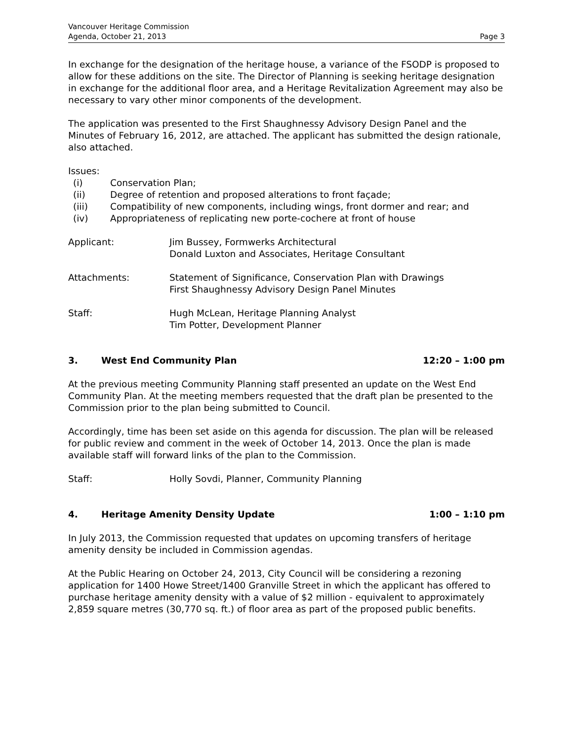Vancouver Heritage Commission
Agenda, October 21, 2013
Page 3
In exchange for the designation of the heritage house, a variance of the FSODP is proposed to allow for these additions on the site. The Director of Planning is seeking heritage designation in exchange for the additional floor area, and a Heritage Revitalization Agreement may also be necessary to vary other minor components of the development.
The application was presented to the First Shaughnessy Advisory Design Panel and the Minutes of February 16, 2012, are attached. The applicant has submitted the design rationale, also attached.
Issues:
(i) Conservation Plan;
(ii) Degree of retention and proposed alterations to front façade;
(iii) Compatibility of new components, including wings, front dormer and rear; and
(iv) Appropriateness of replicating new porte-cochere at front of house
Applicant: Jim Bussey, Formwerks Architectural
Donald Luxton and Associates, Heritage Consultant
Attachments: Statement of Significance, Conservation Plan with Drawings
First Shaughnessy Advisory Design Panel Minutes
Staff: Hugh McLean, Heritage Planning Analyst
Tim Potter, Development Planner
3. West End Community Plan 12:20 – 1:00 pm
At the previous meeting Community Planning staff presented an update on the West End Community Plan. At the meeting members requested that the draft plan be presented to the Commission prior to the plan being submitted to Council.
Accordingly, time has been set aside on this agenda for discussion. The plan will be released for public review and comment in the week of October 14, 2013. Once the plan is made available staff will forward links of the plan to the Commission.
Staff: Holly Sovdi, Planner, Community Planning
4. Heritage Amenity Density Update 1:00 – 1:10 pm
In July 2013, the Commission requested that updates on upcoming transfers of heritage amenity density be included in Commission agendas.
At the Public Hearing on October 24, 2013, City Council will be considering a rezoning application for 1400 Howe Street/1400 Granville Street in which the applicant has offered to purchase heritage amenity density with a value of $2 million - equivalent to approximately 2,859 square metres (30,770 sq. ft.) of floor area as part of the proposed public benefits.